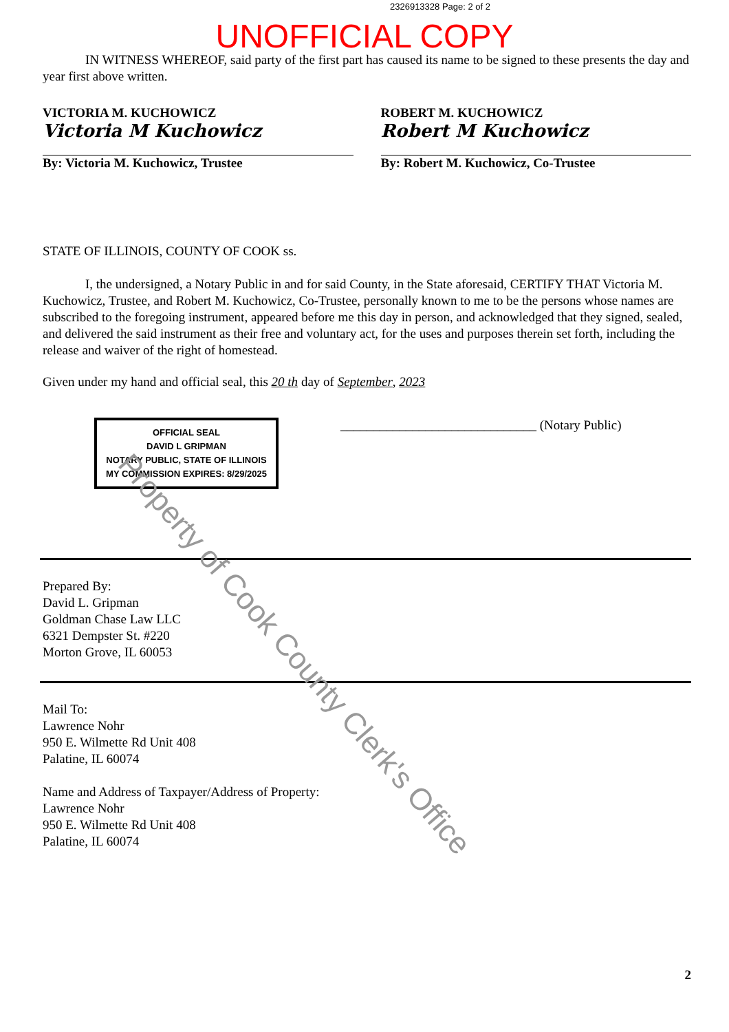2326913328 Page: 2 of 2
UNOFFICIAL COPY
IN WITNESS WHEREOF, said party of the first part has caused its name to be signed to these presents the day and year first above written.
VICTORIA M. KUCHOWICZ
Victoria M Kuchowicz
By: Victoria M. Kuchowicz, Trustee
ROBERT M. KUCHOWICZ
Robert M Kuchowicz
By: Robert M. Kuchowicz, Co-Trustee
STATE OF ILLINOIS, COUNTY OF COOK ss.
I, the undersigned, a Notary Public in and for said County, in the State aforesaid, CERTIFY THAT Victoria M. Kuchowicz, Trustee, and Robert M. Kuchowicz, Co-Trustee, personally known to me to be the persons whose names are subscribed to the foregoing instrument, appeared before me this day in person, and acknowledged that they signed, sealed, and delivered the said instrument as their free and voluntary act, for the uses and purposes therein set forth, including the release and waiver of the right of homestead.
Given under my hand and official seal, this 20 th day of September, 2023
OFFICIAL SEAL
DAVID L GRIPMAN
NOTARY PUBLIC, STATE OF ILLINOIS
MY COMMISSION EXPIRES: 8/29/2025
______________________________ (Notary Public)
Prepared By:
David L. Gripman
Goldman Chase Law LLC
6321 Dempster St. #220
Morton Grove, IL 60053
Mail To:
Lawrence Nohr
950 E. Wilmette Rd Unit 408
Palatine, IL 60074
Name and Address of Taxpayer/Address of Property:
Lawrence Nohr
950 E. Wilmette Rd Unit 408
Palatine, IL 60074
2
Property of Cook County Clerk's Office